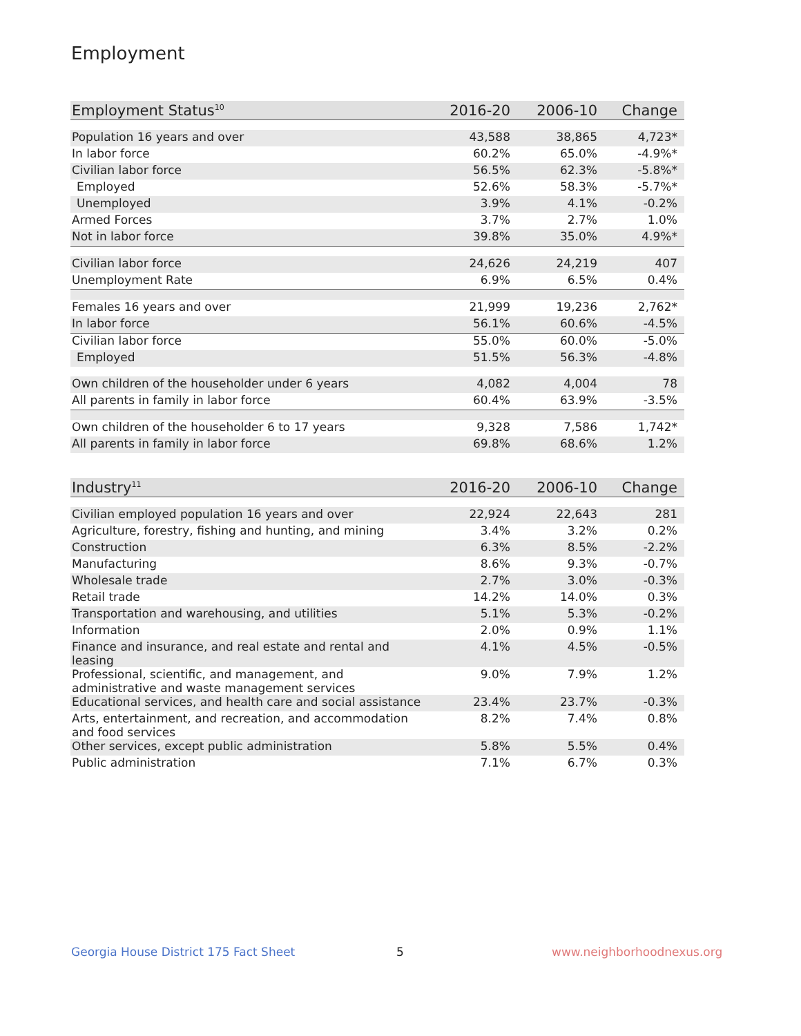Employment
| Employment Status<sup>10</sup> | 2016-20 | 2006-10 | Change |
| --- | --- | --- | --- |
| Population 16 years and over | 43,588 | 38,865 | 4,723* |
| In labor force | 60.2% | 65.0% | -4.9%* |
| Civilian labor force | 56.5% | 62.3% | -5.8%* |
| Employed | 52.6% | 58.3% | -5.7%* |
| Unemployed | 3.9% | 4.1% | -0.2% |
| Armed Forces | 3.7% | 2.7% | 1.0% |
| Not in labor force | 39.8% | 35.0% | 4.9%* |
| Civilian labor force | 24,626 | 24,219 | 407 |
| Unemployment Rate | 6.9% | 6.5% | 0.4% |
| Females 16 years and over | 21,999 | 19,236 | 2,762* |
| In labor force | 56.1% | 60.6% | -4.5% |
| Civilian labor force | 55.0% | 60.0% | -5.0% |
| Employed | 51.5% | 56.3% | -4.8% |
| Own children of the householder under 6 years | 4,082 | 4,004 | 78 |
| All parents in family in labor force | 60.4% | 63.9% | -3.5% |
| Own children of the householder 6 to 17 years | 9,328 | 7,586 | 1,742* |
| All parents in family in labor force | 69.8% | 68.6% | 1.2% |
| Industry<sup>11</sup> | 2016-20 | 2006-10 | Change |
| --- | --- | --- | --- |
| Civilian employed population 16 years and over | 22,924 | 22,643 | 281 |
| Agriculture, forestry, fishing and hunting, and mining | 3.4% | 3.2% | 0.2% |
| Construction | 6.3% | 8.5% | -2.2% |
| Manufacturing | 8.6% | 9.3% | -0.7% |
| Wholesale trade | 2.7% | 3.0% | -0.3% |
| Retail trade | 14.2% | 14.0% | 0.3% |
| Transportation and warehousing, and utilities | 5.1% | 5.3% | -0.2% |
| Information | 2.0% | 0.9% | 1.1% |
| Finance and insurance, and real estate and rental and leasing | 4.1% | 4.5% | -0.5% |
| Professional, scientific, and management, and administrative and waste management services | 9.0% | 7.9% | 1.2% |
| Educational services, and health care and social assistance | 23.4% | 23.7% | -0.3% |
| Arts, entertainment, and recreation, and accommodation and food services | 8.2% | 7.4% | 0.8% |
| Other services, except public administration | 5.8% | 5.5% | 0.4% |
| Public administration | 7.1% | 6.7% | 0.3% |
Georgia House District 175 Fact Sheet
5 www.neighborhoodnexus.org